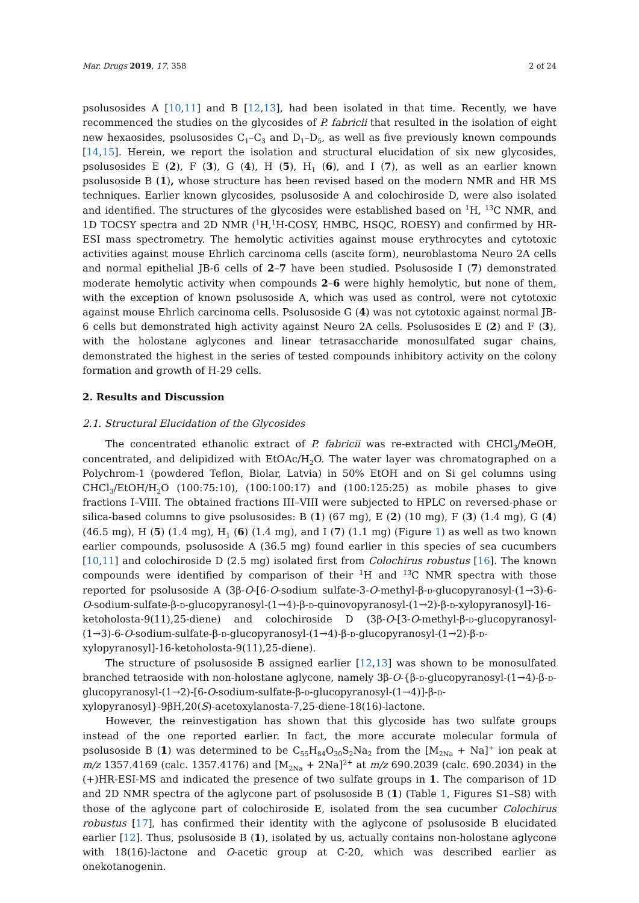Mar. Drugs 2019, 17, 358 2 of 24
psolusosides A [10,11] and B [12,13], had been isolated in that time. Recently, we have recommenced the studies on the glycosides of P. fabricii that resulted in the isolation of eight new hexaosides, psolusosides C<sub>1</sub>–C<sub>3</sub> and D<sub>1</sub>–D<sub>5</sub>, as well as five previously known compounds [14,15]. Herein, we report the isolation and structural elucidation of six new glycosides, psolusosides E (2), F (3), G (4), H (5), H<sub>1</sub> (6), and I (7), as well as an earlier known psolusoside B (1), whose structure has been revised based on the modern NMR and HR MS techniques. Earlier known glycosides, psolusoside A and colochiroside D, were also isolated and identified. The structures of the glycosides were established based on <sup>1</sup>H, <sup>13</sup>C NMR, and 1D TOCSY spectra and 2D NMR (<sup>1</sup>H,<sup>1</sup>H-COSY, HMBC, HSQC, ROESY) and confirmed by HR-ESI mass spectrometry. The hemolytic activities against mouse erythrocytes and cytotoxic activities against mouse Ehrlich carcinoma cells (ascite form), neuroblastoma Neuro 2A cells and normal epithelial JB-6 cells of 2–7 have been studied. Psolusoside I (7) demonstrated moderate hemolytic activity when compounds 2–6 were highly hemolytic, but none of them, with the exception of known psolusoside A, which was used as control, were not cytotoxic against mouse Ehrlich carcinoma cells. Psolusoside G (4) was not cytotoxic against normal JB-6 cells but demonstrated high activity against Neuro 2A cells. Psolusosides E (2) and F (3), with the holostane aglycones and linear tetrasaccharide monosulfated sugar chains, demonstrated the highest in the series of tested compounds inhibitory activity on the colony formation and growth of H-29 cells.
2. Results and Discussion
2.1. Structural Elucidation of the Glycosides
The concentrated ethanolic extract of P. fabricii was re-extracted with CHCl<sub>3</sub>/MeOH, concentrated, and delipidized with EtOAc/H<sub>2</sub>O. The water layer was chromatographed on a Polychrom-1 (powdered Teflon, Biolar, Latvia) in 50% EtOH and on Si gel columns using CHCl<sub>3</sub>/EtOH/H<sub>2</sub>O (100:75:10), (100:100:17) and (100:125:25) as mobile phases to give fractions I–VIII. The obtained fractions III–VIII were subjected to HPLC on reversed-phase or silica-based columns to give psolusosides: B (1) (67 mg), E (2) (10 mg), F (3) (1.4 mg), G (4) (46.5 mg), H (5) (1.4 mg), H<sub>1</sub> (6) (1.4 mg), and I (7) (1.1 mg) (Figure 1) as well as two known earlier compounds, psolusoside A (36.5 mg) found earlier in this species of sea cucumbers [10,11] and colochiroside D (2.5 mg) isolated first from Colochirus robustus [16]. The known compounds were identified by comparison of their <sup>1</sup>H and <sup>13</sup>C NMR spectra with those reported for psolusoside A (3β-O-[6-O-sodium sulfate-3-O-methyl-β-d-glucopyranosyl-(1→3)-6-O-sodium-sulfate-β-d-glucopyranosyl-(1→4)-β-d-quinovopyranosyl-(1→2)-β-d-xylopyranosyl]-16-ketoholosta-9(11),25-diene) and colochiroside D (3β-O-[3-O-methyl-β-d-glucopyranosyl-(1→3)-6-O-sodium-sulfate-β-d-glucopyranosyl-(1→4)-β-d-glucopyranosyl-(1→2)-β-d-xylopyranosyl]-16-ketoholosta-9(11),25-diene).
The structure of psolusoside B assigned earlier [12,13] was shown to be monosulfated branched tetraoside with non-holostane aglycone, namely 3β-O-{β-d-glucopyranosyl-(1→4)-β-d-glucopyranosyl-(1→2)-[6-O-sodium-sulfate-β-d-glucopyranosyl-(1→4)]-β-d-xylopyranosyl}-9βH,20(S)-acetoxylanosta-7,25-diene-18(16)-lactone.
However, the reinvestigation has shown that this glycoside has two sulfate groups instead of the one reported earlier. In fact, the more accurate molecular formula of psolusoside B (1) was determined to be C<sub>55</sub>H<sub>84</sub>O<sub>30</sub>S<sub>2</sub>Na<sub>2</sub> from the [M<sub>2Na</sub> + Na]<sup>+</sup> ion peak at m/z 1357.4169 (calc. 1357.4176) and [M<sub>2Na</sub> + 2Na]<sup>2+</sup> at m/z 690.2039 (calc. 690.2034) in the (+)HR-ESI-MS and indicated the presence of two sulfate groups in 1. The comparison of 1D and 2D NMR spectra of the aglycone part of psolusoside B (1) (Table 1, Figures S1–S8) with those of the aglycone part of colochiroside E, isolated from the sea cucumber Colochirus robustus [17], has confirmed their identity with the aglycone of psolusoside B elucidated earlier [12]. Thus, psolusoside B (1), isolated by us, actually contains non-holostane aglycone with 18(16)-lactone and O-acetic group at C-20, which was described earlier as onekotanogenin.